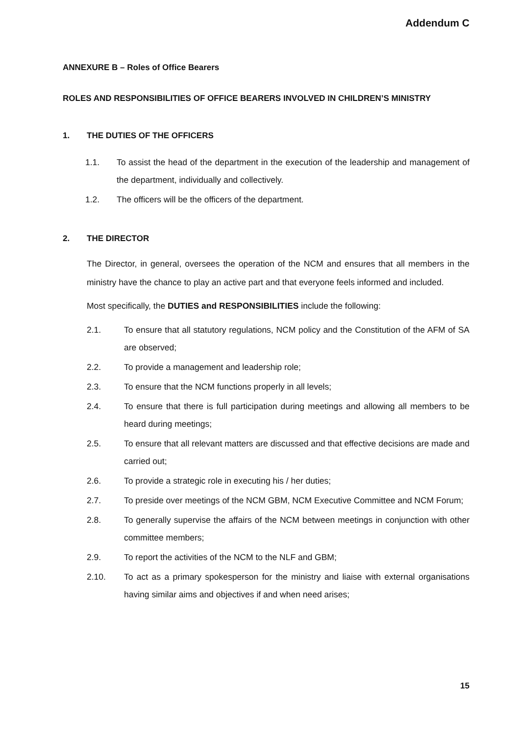Addendum C
ANNEXURE B – Roles of Office Bearers
ROLES AND RESPONSIBILITIES OF OFFICE BEARERS INVOLVED IN CHILDREN’S MINISTRY
1. THE DUTIES OF THE OFFICERS
1.1. To assist the head of the department in the execution of the leadership and management of the department, individually and collectively.
1.2. The officers will be the officers of the department.
2. THE DIRECTOR
The Director, in general, oversees the operation of the NCM and ensures that all members in the ministry have the chance to play an active part and that everyone feels informed and included.
Most specifically, the DUTIES and RESPONSIBILITIES include the following:
2.1. To ensure that all statutory regulations, NCM policy and the Constitution of the AFM of SA are observed;
2.2. To provide a management and leadership role;
2.3. To ensure that the NCM functions properly in all levels;
2.4. To ensure that there is full participation during meetings and allowing all members to be heard during meetings;
2.5. To ensure that all relevant matters are discussed and that effective decisions are made and carried out;
2.6. To provide a strategic role in executing his / her duties;
2.7. To preside over meetings of the NCM GBM, NCM Executive Committee and NCM Forum;
2.8. To generally supervise the affairs of the NCM between meetings in conjunction with other committee members;
2.9. To report the activities of the NCM to the NLF and GBM;
2.10. To act as a primary spokesperson for the ministry and liaise with external organisations having similar aims and objectives if and when need arises;
15